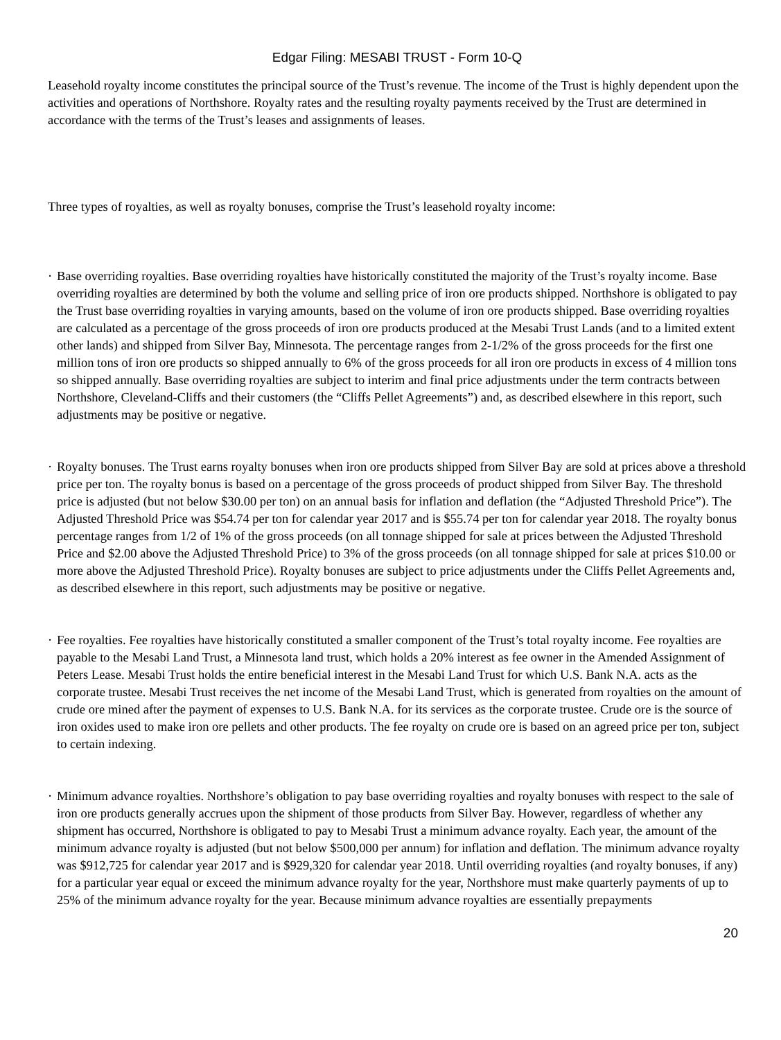Edgar Filing: MESABI TRUST - Form 10-Q
Leasehold royalty income constitutes the principal source of the Trust’s revenue. The income of the Trust is highly dependent upon the activities and operations of Northshore. Royalty rates and the resulting royalty payments received by the Trust are determined in accordance with the terms of the Trust’s leases and assignments of leases.
Three types of royalties, as well as royalty bonuses, comprise the Trust’s leasehold royalty income:
· Base overriding royalties. Base overriding royalties have historically constituted the majority of the Trust’s royalty income. Base overriding royalties are determined by both the volume and selling price of iron ore products shipped. Northshore is obligated to pay the Trust base overriding royalties in varying amounts, based on the volume of iron ore products shipped. Base overriding royalties are calculated as a percentage of the gross proceeds of iron ore products produced at the Mesabi Trust Lands (and to a limited extent other lands) and shipped from Silver Bay, Minnesota. The percentage ranges from 2-1/2% of the gross proceeds for the first one million tons of iron ore products so shipped annually to 6% of the gross proceeds for all iron ore products in excess of 4 million tons so shipped annually. Base overriding royalties are subject to interim and final price adjustments under the term contracts between Northshore, Cleveland-Cliffs and their customers (the “Cliffs Pellet Agreements”) and, as described elsewhere in this report, such adjustments may be positive or negative.
· Royalty bonuses. The Trust earns royalty bonuses when iron ore products shipped from Silver Bay are sold at prices above a threshold price per ton. The royalty bonus is based on a percentage of the gross proceeds of product shipped from Silver Bay. The threshold price is adjusted (but not below $30.00 per ton) on an annual basis for inflation and deflation (the “Adjusted Threshold Price”). The Adjusted Threshold Price was $54.74 per ton for calendar year 2017 and is $55.74 per ton for calendar year 2018. The royalty bonus percentage ranges from 1/2 of 1% of the gross proceeds (on all tonnage shipped for sale at prices between the Adjusted Threshold Price and $2.00 above the Adjusted Threshold Price) to 3% of the gross proceeds (on all tonnage shipped for sale at prices $10.00 or more above the Adjusted Threshold Price). Royalty bonuses are subject to price adjustments under the Cliffs Pellet Agreements and, as described elsewhere in this report, such adjustments may be positive or negative.
· Fee royalties. Fee royalties have historically constituted a smaller component of the Trust’s total royalty income. Fee royalties are payable to the Mesabi Land Trust, a Minnesota land trust, which holds a 20% interest as fee owner in the Amended Assignment of Peters Lease. Mesabi Trust holds the entire beneficial interest in the Mesabi Land Trust for which U.S. Bank N.A. acts as the corporate trustee. Mesabi Trust receives the net income of the Mesabi Land Trust, which is generated from royalties on the amount of crude ore mined after the payment of expenses to U.S. Bank N.A. for its services as the corporate trustee. Crude ore is the source of iron oxides used to make iron ore pellets and other products. The fee royalty on crude ore is based on an agreed price per ton, subject to certain indexing.
· Minimum advance royalties. Northshore’s obligation to pay base overriding royalties and royalty bonuses with respect to the sale of iron ore products generally accrues upon the shipment of those products from Silver Bay. However, regardless of whether any shipment has occurred, Northshore is obligated to pay to Mesabi Trust a minimum advance royalty. Each year, the amount of the minimum advance royalty is adjusted (but not below $500,000 per annum) for inflation and deflation. The minimum advance royalty was $912,725 for calendar year 2017 and is $929,320 for calendar year 2018. Until overriding royalties (and royalty bonuses, if any) for a particular year equal or exceed the minimum advance royalty for the year, Northshore must make quarterly payments of up to 25% of the minimum advance royalty for the year. Because minimum advance royalties are essentially prepayments
20